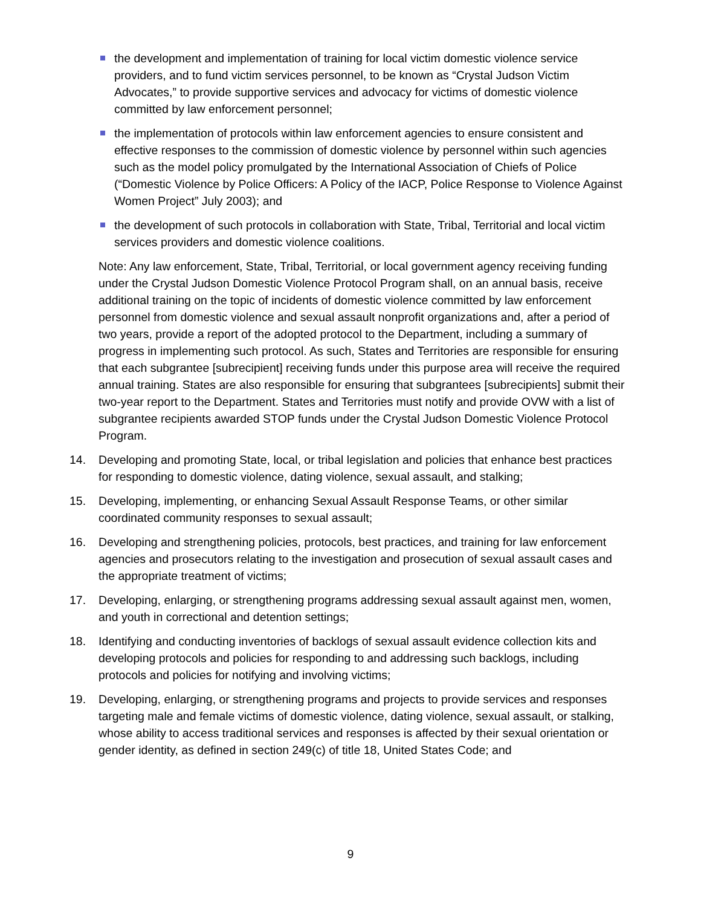the development and implementation of training for local victim domestic violence service providers, and to fund victim services personnel, to be known as “Crystal Judson Victim Advocates,” to provide supportive services and advocacy for victims of domestic violence committed by law enforcement personnel;
the implementation of protocols within law enforcement agencies to ensure consistent and effective responses to the commission of domestic violence by personnel within such agencies such as the model policy promulgated by the International Association of Chiefs of Police (“Domestic Violence by Police Officers: A Policy of the IACP, Police Response to Violence Against Women Project” July 2003); and
the development of such protocols in collaboration with State, Tribal, Territorial and local victim services providers and domestic violence coalitions.
Note: Any law enforcement, State, Tribal, Territorial, or local government agency receiving funding under the Crystal Judson Domestic Violence Protocol Program shall, on an annual basis, receive additional training on the topic of incidents of domestic violence committed by law enforcement personnel from domestic violence and sexual assault nonprofit organizations and, after a period of two years, provide a report of the adopted protocol to the Department, including a summary of progress in implementing such protocol. As such, States and Territories are responsible for ensuring that each subgrantee [subrecipient] receiving funds under this purpose area will receive the required annual training. States are also responsible for ensuring that subgrantees [subrecipients] submit their two-year report to the Department. States and Territories must notify and provide OVW with a list of subgrantee recipients awarded STOP funds under the Crystal Judson Domestic Violence Protocol Program.
14. Developing and promoting State, local, or tribal legislation and policies that enhance best practices for responding to domestic violence, dating violence, sexual assault, and stalking;
15. Developing, implementing, or enhancing Sexual Assault Response Teams, or other similar coordinated community responses to sexual assault;
16. Developing and strengthening policies, protocols, best practices, and training for law enforcement agencies and prosecutors relating to the investigation and prosecution of sexual assault cases and the appropriate treatment of victims;
17. Developing, enlarging, or strengthening programs addressing sexual assault against men, women, and youth in correctional and detention settings;
18. Identifying and conducting inventories of backlogs of sexual assault evidence collection kits and developing protocols and policies for responding to and addressing such backlogs, including protocols and policies for notifying and involving victims;
19. Developing, enlarging, or strengthening programs and projects to provide services and responses targeting male and female victims of domestic violence, dating violence, sexual assault, or stalking, whose ability to access traditional services and responses is affected by their sexual orientation or gender identity, as defined in section 249(c) of title 18, United States Code; and
9